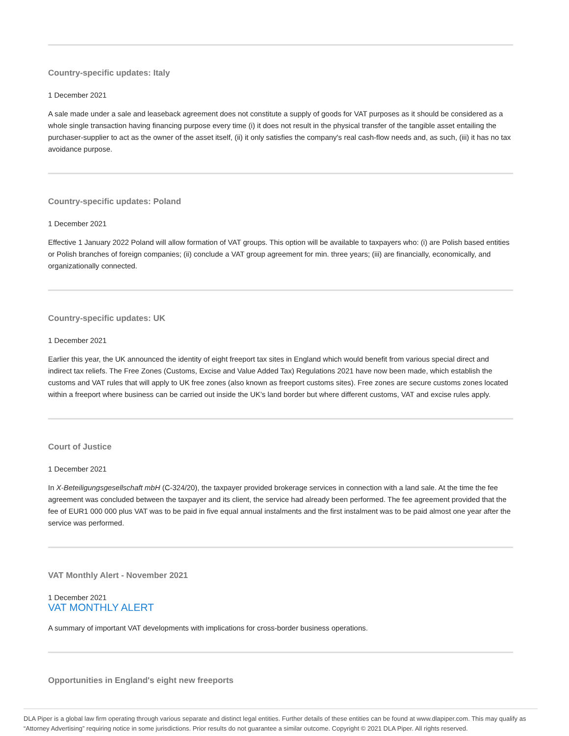Country-specific updates: Italy
1 December 2021
A sale made under a sale and leaseback agreement does not constitute a supply of goods for VAT purposes as it should be considered as a whole single transaction having financing purpose every time (i) it does not result in the physical transfer of the tangible asset entailing the purchaser-supplier to act as the owner of the asset itself, (ii) it only satisfies the company's real cash-flow needs and, as such, (iii) it has no tax avoidance purpose.
Country-specific updates: Poland
1 December 2021
Effective 1 January 2022 Poland will allow formation of VAT groups. This option will be available to taxpayers who: (i) are Polish based entities or Polish branches of foreign companies; (ii) conclude a VAT group agreement for min. three years; (iii) are financially, economically, and organizationally connected.
Country-specific updates: UK
1 December 2021
Earlier this year, the UK announced the identity of eight freeport tax sites in England which would benefit from various special direct and indirect tax reliefs. The Free Zones (Customs, Excise and Value Added Tax) Regulations 2021 have now been made, which establish the customs and VAT rules that will apply to UK free zones (also known as freeport customs sites). Free zones are secure customs zones located within a freeport where business can be carried out inside the UK’s land border but where different customs, VAT and excise rules apply.
Court of Justice
1 December 2021
In X-Beteiligungsgesellschaft mbH (C-324/20), the taxpayer provided brokerage services in connection with a land sale. At the time the fee agreement was concluded between the taxpayer and its client, the service had already been performed. The fee agreement provided that the fee of EUR1 000 000 plus VAT was to be paid in five equal annual instalments and the first instalment was to be paid almost one year after the service was performed.
VAT Monthly Alert - November 2021
1 December 2021
VAT MONTHLY ALERT
A summary of important VAT developments with implications for cross-border business operations.
Opportunities in England's eight new freeports
DLA Piper is a global law firm operating through various separate and distinct legal entities. Further details of these entities can be found at www.dlapiper.com. This may qualify as “Attorney Advertising” requiring notice in some jurisdictions. Prior results do not guarantee a similar outcome. Copyright © 2021 DLA Piper. All rights reserved.